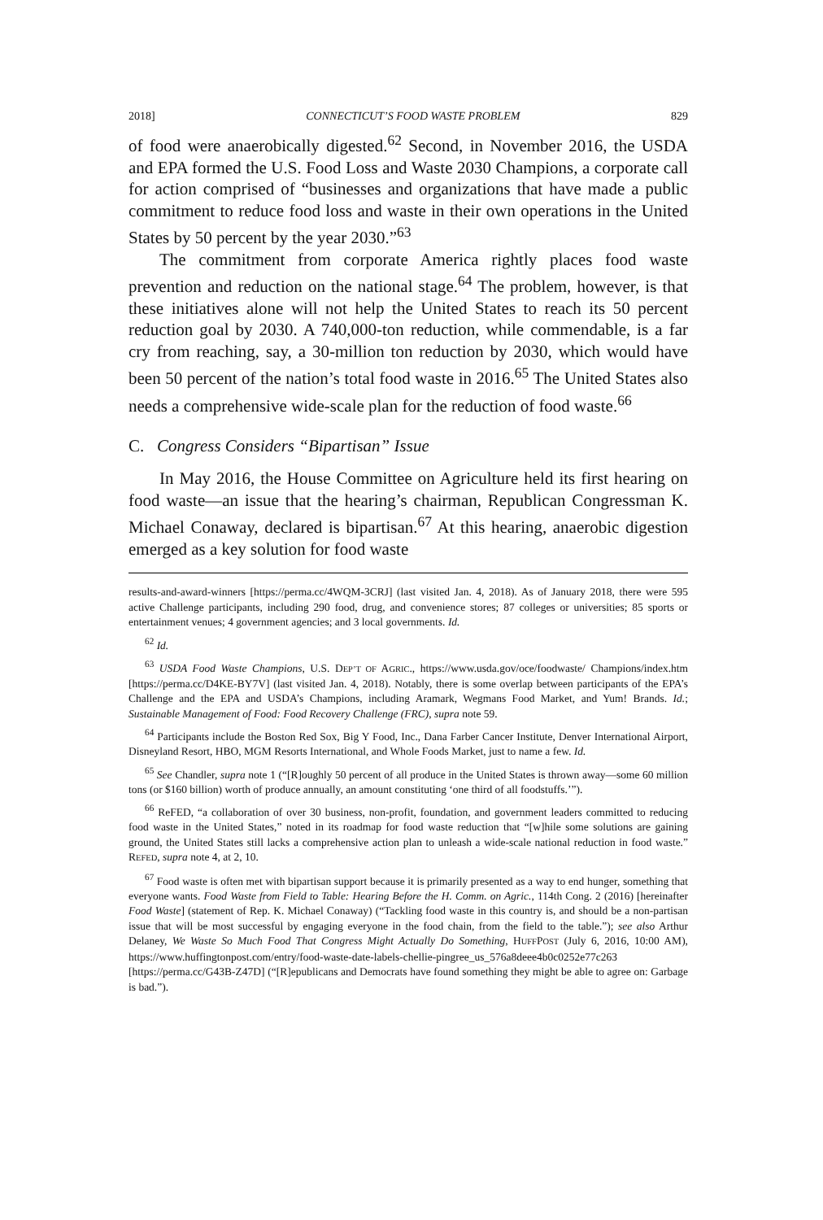2018] CONNECTICUT’S FOOD WASTE PROBLEM 829
of food were anaerobically digested.<sup>62</sup> Second, in November 2016, the USDA and EPA formed the U.S. Food Loss and Waste 2030 Champions, a corporate call for action comprised of “businesses and organizations that have made a public commitment to reduce food loss and waste in their own operations in the United States by 50 percent by the year 2030.”<sup>63</sup>
The commitment from corporate America rightly places food waste prevention and reduction on the national stage.<sup>64</sup> The problem, however, is that these initiatives alone will not help the United States to reach its 50 percent reduction goal by 2030. A 740,000-ton reduction, while commendable, is a far cry from reaching, say, a 30-million ton reduction by 2030, which would have been 50 percent of the nation’s total food waste in 2016.<sup>65</sup> The United States also needs a comprehensive wide-scale plan for the reduction of food waste.<sup>66</sup>
C. Congress Considers “Bipartisan” Issue
In May 2016, the House Committee on Agriculture held its first hearing on food waste—an issue that the hearing’s chairman, Republican Congressman K. Michael Conaway, declared is bipartisan.<sup>67</sup> At this hearing, anaerobic digestion emerged as a key solution for food waste
results-and-award-winners [https://perma.cc/4WQM-3CRJ] (last visited Jan. 4, 2018). As of January 2018, there were 595 active Challenge participants, including 290 food, drug, and convenience stores; 87 colleges or universities; 85 sports or entertainment venues; 4 government agencies; and 3 local governments. Id.
<sup>62</sup> Id.
<sup>63</sup> USDA Food Waste Champions, U.S. DEP’T OF AGRIC., https://www.usda.gov/oce/foodwaste/ Champions/index.htm [https://perma.cc/D4KE-BY7V] (last visited Jan. 4, 2018). Notably, there is some overlap between participants of the EPA’s Challenge and the EPA and USDA’s Champions, including Aramark, Wegmans Food Market, and Yum! Brands. Id.; Sustainable Management of Food: Food Recovery Challenge (FRC), supra note 59.
<sup>64</sup> Participants include the Boston Red Sox, Big Y Food, Inc., Dana Farber Cancer Institute, Denver International Airport, Disneyland Resort, HBO, MGM Resorts International, and Whole Foods Market, just to name a few. Id.
<sup>65</sup> See Chandler, supra note 1 (“[R]oughly 50 percent of all produce in the United States is thrown away—some 60 million tons (or $160 billion) worth of produce annually, an amount constituting ‘one third of all foodstuffs.’”).
<sup>66</sup> ReFED, “a collaboration of over 30 business, non-profit, foundation, and government leaders committed to reducing food waste in the United States,” noted in its roadmap for food waste reduction that “[w]hile some solutions are gaining ground, the United States still lacks a comprehensive action plan to unleash a wide-scale national reduction in food waste.” REFED, supra note 4, at 2, 10.
<sup>67</sup> Food waste is often met with bipartisan support because it is primarily presented as a way to end hunger, something that everyone wants. Food Waste from Field to Table: Hearing Before the H. Comm. on Agric., 114th Cong. 2 (2016) [hereinafter Food Waste] (statement of Rep. K. Michael Conaway) (“Tackling food waste in this country is, and should be a non-partisan issue that will be most successful by engaging everyone in the food chain, from the field to the table.”); see also Arthur Delaney, We Waste So Much Food That Congress Might Actually Do Something, HUFFPOST (July 6, 2016, 10:00 AM), https://www.huffingtonpost.com/entry/food-waste-date-labels-chellie-pingree_us_576a8deee4b0c0252e77c263 [https://perma.cc/G43B-Z47D] (“[R]epublicans and Democrats have found something they might be able to agree on: Garbage is bad.”).